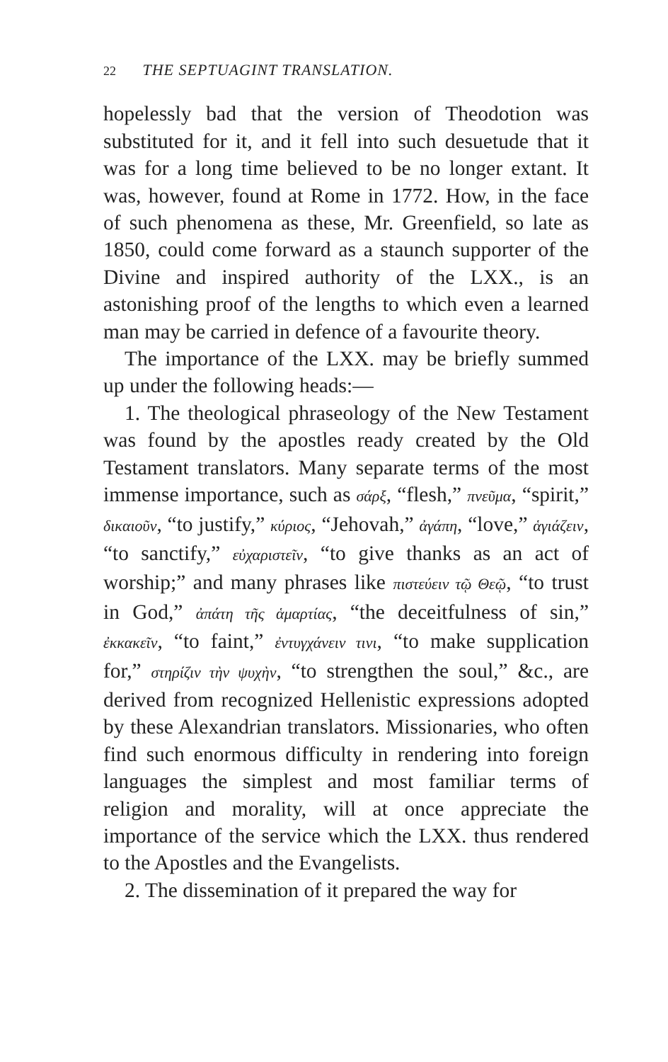22 THE SEPTUAGINT TRANSLATION.
hopelessly bad that the version of Theodotion was substituted for it, and it fell into such desuetude that it was for a long time believed to be no longer extant. It was, however, found at Rome in 1772. How, in the face of such phenomena as these, Mr. Greenfield, so late as 1850, could come forward as a staunch supporter of the Divine and inspired authority of the LXX., is an astonishing proof of the lengths to which even a learned man may be carried in defence of a favourite theory.
The importance of the LXX. may be briefly summed up under the following heads:—
1. The theological phraseology of the New Testament was found by the apostles ready created by the Old Testament translators. Many separate terms of the most immense importance, such as σάρξ, “flesh,” πνεῦμα, “spirit,” δικαιοῦν, “to justify,” κύριος, “Jehovah,” ἀγάπη, “love,” ἁγιάζειν, “to sanctify,” εὐχαριστεῖν, “to give thanks as an act of worship;” and many phrases like πιστεύειν τῷ Θεῷ, “to trust in God,” ἀπάτη τῆς ἁμαρτίας, “the deceitfulness of sin,” ἐκκακεῖν, “to faint,” ἐντυγχάνειν τινι, “to make supplication for,” στηρίζιν τὴν ψυχὴν, “to strengthen the soul,” &c., are derived from recognized Hellenistic expressions adopted by these Alexandrian translators. Missionaries, who often find such enormous difficulty in rendering into foreign languages the simplest and most familiar terms of religion and morality, will at once appreciate the importance of the service which the LXX. thus rendered to the Apostles and the Evangelists.
2. The dissemination of it prepared the way for